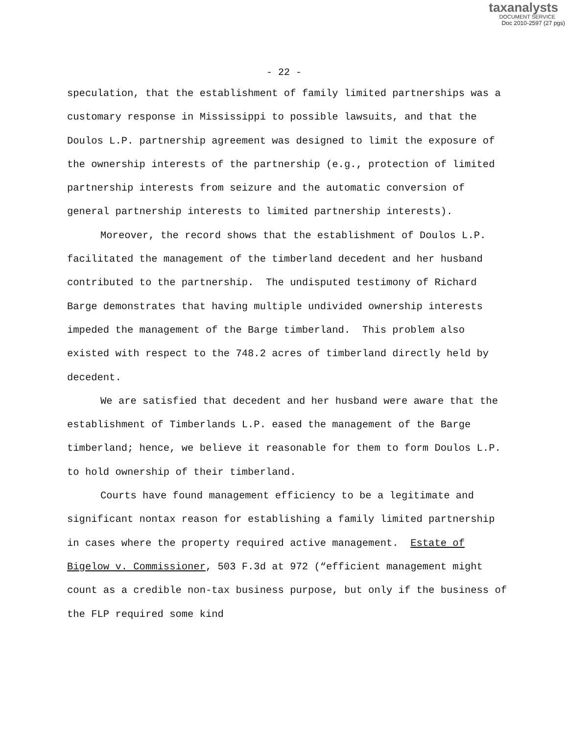taxanalysts
DOCUMENT SERVICE
Doc 2010-2597 (27 pgs)
- 22 -
speculation, that the establishment of family limited partnerships was a customary response in Mississippi to possible lawsuits, and that the Doulos L.P. partnership agreement was designed to limit the exposure of the ownership interests of the partnership (e.g., protection of limited partnership interests from seizure and the automatic conversion of general partnership interests to limited partnership interests).
Moreover, the record shows that the establishment of Doulos L.P. facilitated the management of the timberland decedent and her husband contributed to the partnership. The undisputed testimony of Richard Barge demonstrates that having multiple undivided ownership interests impeded the management of the Barge timberland. This problem also existed with respect to the 748.2 acres of timberland directly held by decedent.
We are satisfied that decedent and her husband were aware that the establishment of Timberlands L.P. eased the management of the Barge timberland; hence, we believe it reasonable for them to form Doulos L.P. to hold ownership of their timberland.
Courts have found management efficiency to be a legitimate and significant nontax reason for establishing a family limited partnership in cases where the property required active management. Estate of Bigelow v. Commissioner, 503 F.3d at 972 (“efficient management might count as a credible non-tax business purpose, but only if the business of the FLP required some kind